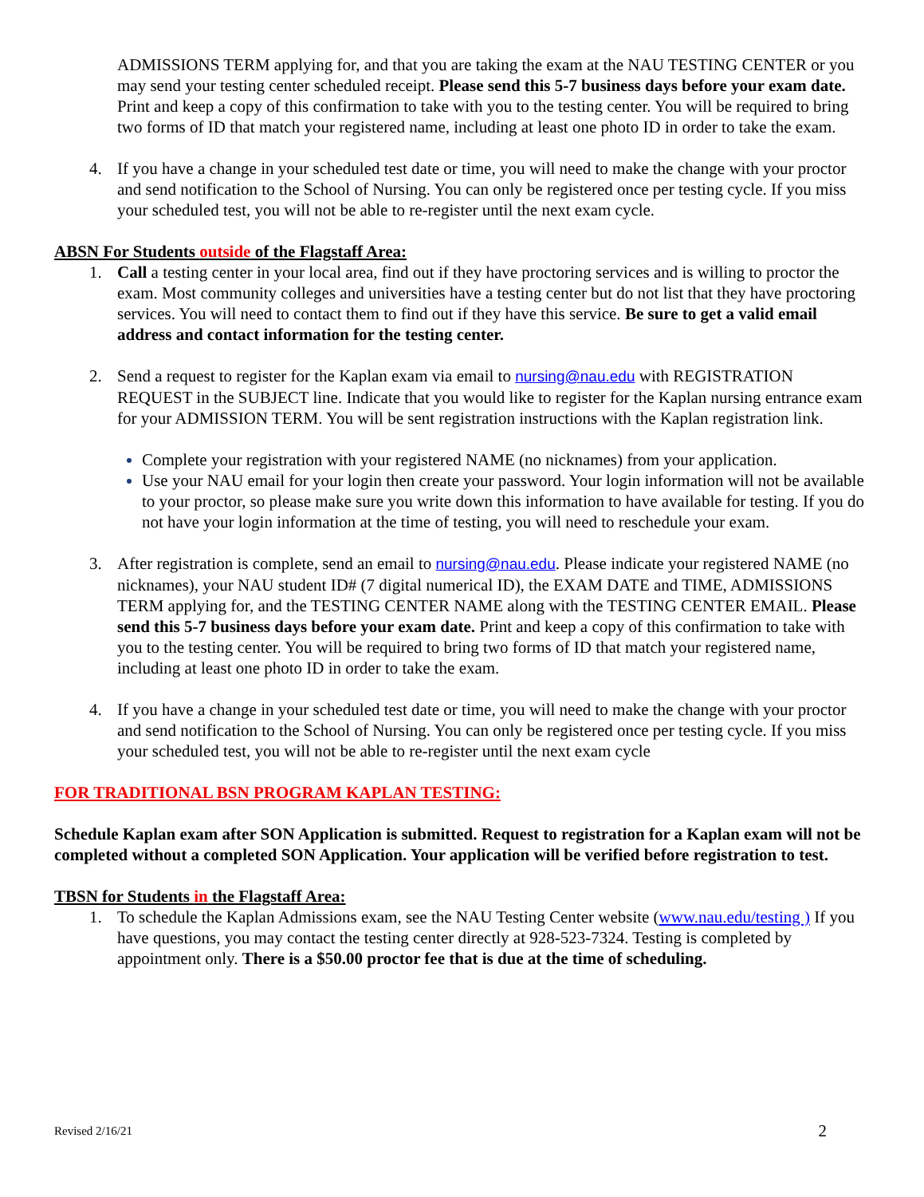ADMISSIONS TERM applying for, and that you are taking the exam at the NAU TESTING CENTER or you may send your testing center scheduled receipt. Please send this 5-7 business days before your exam date. Print and keep a copy of this confirmation to take with you to the testing center. You will be required to bring two forms of ID that match your registered name, including at least one photo ID in order to take the exam.
4. If you have a change in your scheduled test date or time, you will need to make the change with your proctor and send notification to the School of Nursing. You can only be registered once per testing cycle. If you miss your scheduled test, you will not be able to re-register until the next exam cycle.
ABSN For Students outside of the Flagstaff Area:
1. Call a testing center in your local area, find out if they have proctoring services and is willing to proctor the exam. Most community colleges and universities have a testing center but do not list that they have proctoring services. You will need to contact them to find out if they have this service. Be sure to get a valid email address and contact information for the testing center.
2. Send a request to register for the Kaplan exam via email to nursing@nau.edu with REGISTRATION REQUEST in the SUBJECT line. Indicate that you would like to register for the Kaplan nursing entrance exam for your ADMISSION TERM. You will be sent registration instructions with the Kaplan registration link.
Complete your registration with your registered NAME (no nicknames) from your application.
Use your NAU email for your login then create your password. Your login information will not be available to your proctor, so please make sure you write down this information to have available for testing. If you do not have your login information at the time of testing, you will need to reschedule your exam.
3. After registration is complete, send an email to nursing@nau.edu. Please indicate your registered NAME (no nicknames), your NAU student ID# (7 digital numerical ID), the EXAM DATE and TIME, ADMISSIONS TERM applying for, and the TESTING CENTER NAME along with the TESTING CENTER EMAIL. Please send this 5-7 business days before your exam date. Print and keep a copy of this confirmation to take with you to the testing center. You will be required to bring two forms of ID that match your registered name, including at least one photo ID in order to take the exam.
4. If you have a change in your scheduled test date or time, you will need to make the change with your proctor and send notification to the School of Nursing. You can only be registered once per testing cycle. If you miss your scheduled test, you will not be able to re-register until the next exam cycle
FOR TRADITIONAL BSN PROGRAM KAPLAN TESTING:
Schedule Kaplan exam after SON Application is submitted. Request to registration for a Kaplan exam will not be completed without a completed SON Application. Your application will be verified before registration to test.
TBSN for Students in the Flagstaff Area:
1. To schedule the Kaplan Admissions exam, see the NAU Testing Center website (www.nau.edu/testing ) If you have questions, you may contact the testing center directly at 928-523-7324. Testing is completed by appointment only. There is a $50.00 proctor fee that is due at the time of scheduling.
Revised 2/16/21 2